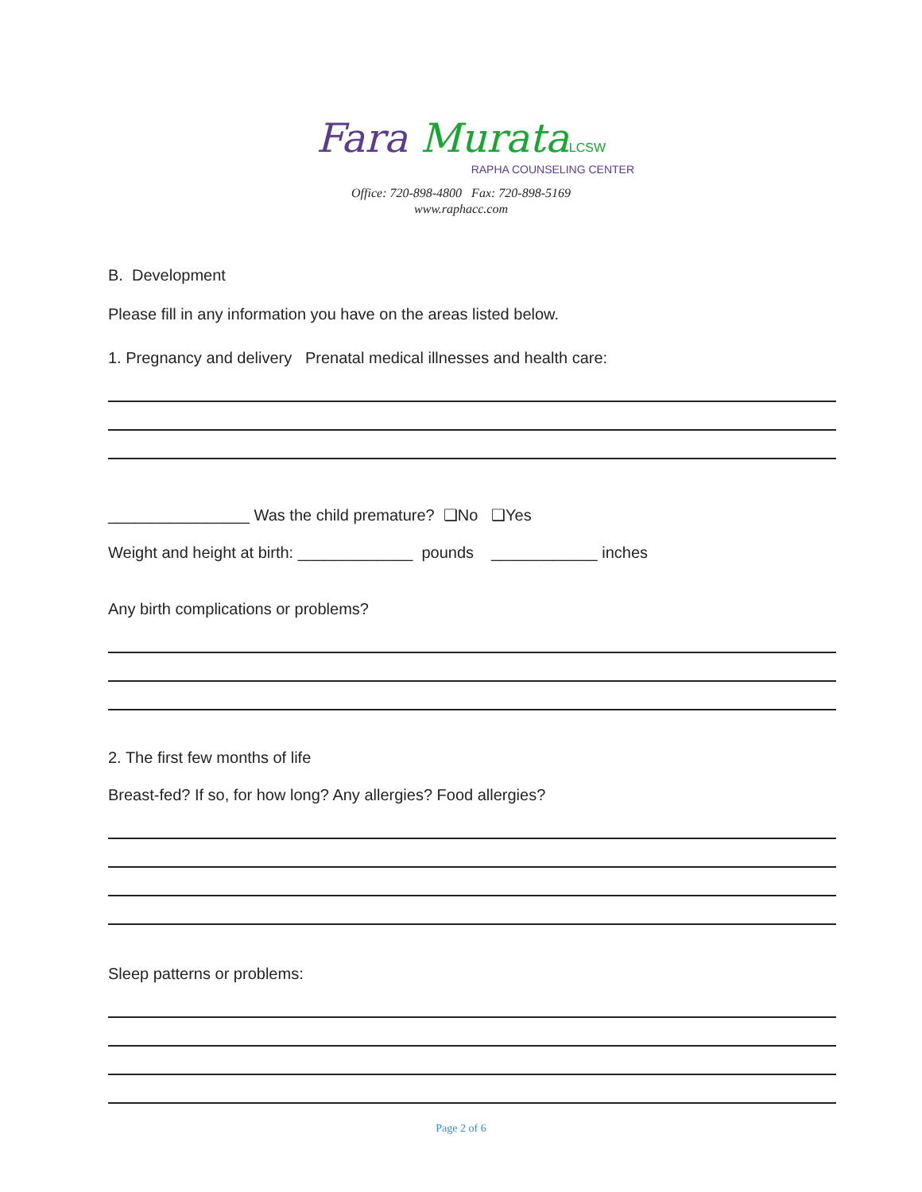Fara Murata LCSW
RAPHA COUNSELING CENTER
Office: 720-898-4800 Fax: 720-898-5169
www.raphacc.com
B. Development
Please fill in any information you have on the areas listed below.
1. Pregnancy and delivery Prenatal medical illnesses and health care:
________________ Was the child premature? ❑No ❑Yes
Weight and height at birth: _____________ pounds ____________ inches
Any birth complications or problems?
2. The first few months of life
Breast-fed? If so, for how long? Any allergies? Food allergies?
Sleep patterns or problems:
Page 2 of 6